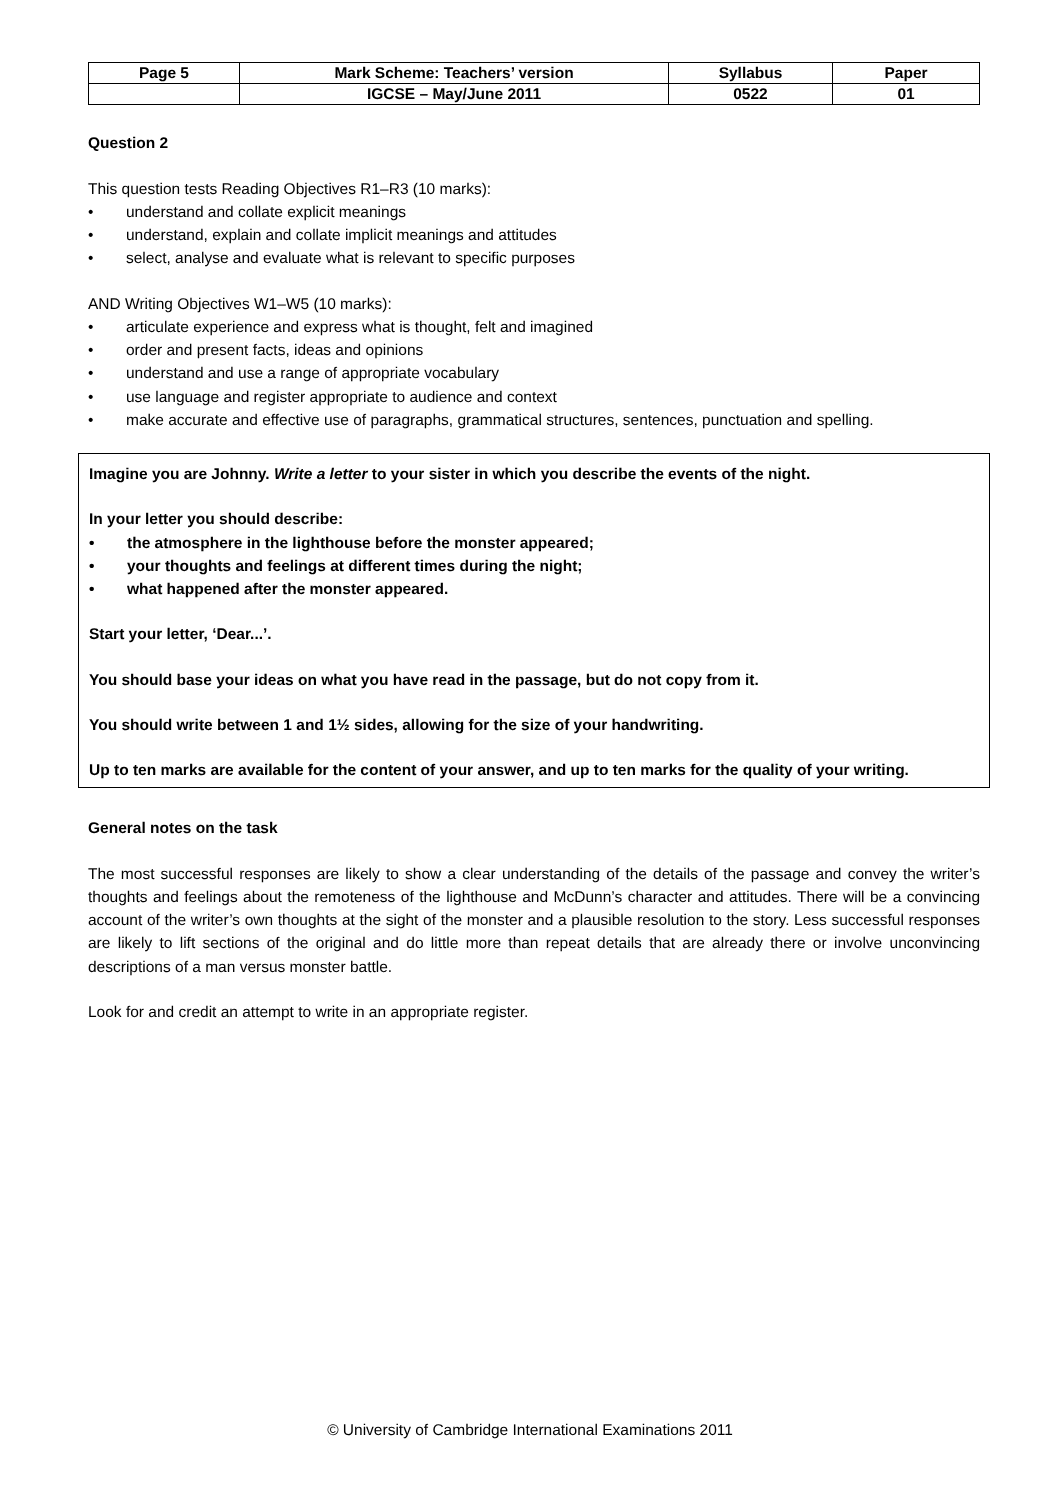| Page 5 | Mark Scheme: Teachers’ version | Syllabus | Paper |
| | IGCSE – May/June 2011 | 0522 | 01 |
Question 2
This question tests Reading Objectives R1–R3 (10 marks):
• understand and collate explicit meanings
• understand, explain and collate implicit meanings and attitudes
• select, analyse and evaluate what is relevant to specific purposes
AND Writing Objectives W1–W5 (10 marks):
• articulate experience and express what is thought, felt and imagined
• order and present facts, ideas and opinions
• understand and use a range of appropriate vocabulary
• use language and register appropriate to audience and context
• make accurate and effective use of paragraphs, grammatical structures, sentences, punctuation and spelling.
Imagine you are Johnny. Write a letter to your sister in which you describe the events of the night.
In your letter you should describe:
• the atmosphere in the lighthouse before the monster appeared;
• your thoughts and feelings at different times during the night;
• what happened after the monster appeared.
Start your letter, ‘Dear...’.
You should base your ideas on what you have read in the passage, but do not copy from it.
You should write between 1 and 1½ sides, allowing for the size of your handwriting.
Up to ten marks are available for the content of your answer, and up to ten marks for the quality of your writing.
General notes on the task
The most successful responses are likely to show a clear understanding of the details of the passage and convey the writer’s thoughts and feelings about the remoteness of the lighthouse and McDunn’s character and attitudes. There will be a convincing account of the writer’s own thoughts at the sight of the monster and a plausible resolution to the story. Less successful responses are likely to lift sections of the original and do little more than repeat details that are already there or involve unconvincing descriptions of a man versus monster battle.
Look for and credit an attempt to write in an appropriate register.
© University of Cambridge International Examinations 2011